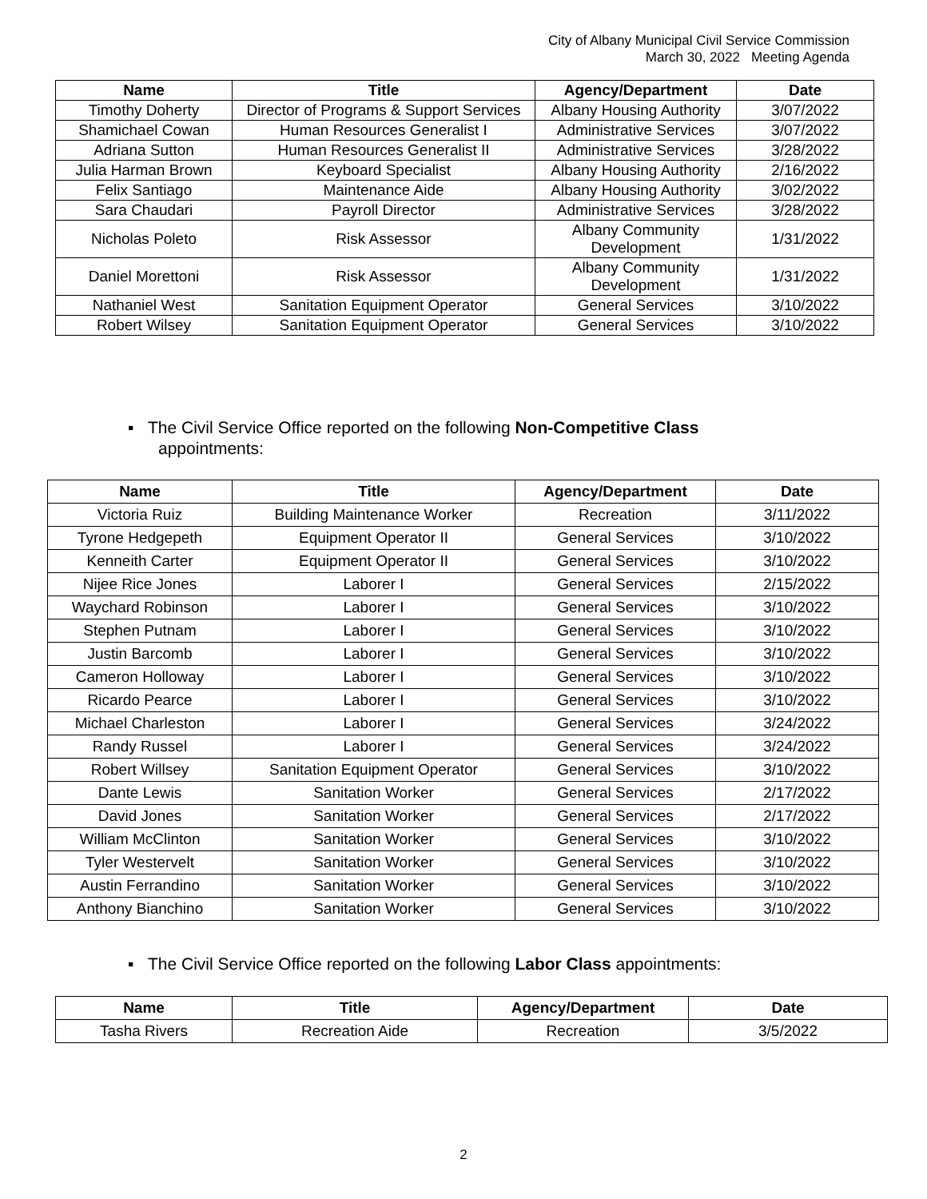City of Albany Municipal Civil Service Commission
March 30, 2022 Meeting Agenda
| Name | Title | Agency/Department | Date |
| --- | --- | --- | --- |
| Timothy Doherty | Director of Programs & Support Services | Albany Housing Authority | 3/07/2022 |
| Shamichael Cowan | Human Resources Generalist I | Administrative Services | 3/07/2022 |
| Adriana Sutton | Human Resources Generalist II | Administrative Services | 3/28/2022 |
| Julia Harman Brown | Keyboard Specialist | Albany Housing Authority | 2/16/2022 |
| Felix Santiago | Maintenance Aide | Albany Housing Authority | 3/02/2022 |
| Sara Chaudari | Payroll Director | Administrative Services | 3/28/2022 |
| Nicholas Poleto | Risk Assessor | Albany Community Development | 1/31/2022 |
| Daniel Morettoni | Risk Assessor | Albany Community Development | 1/31/2022 |
| Nathaniel West | Sanitation Equipment Operator | General Services | 3/10/2022 |
| Robert Wilsey | Sanitation Equipment Operator | General Services | 3/10/2022 |
▪ The Civil Service Office reported on the following Non-Competitive Class
appointments:
| Name | Title | Agency/Department | Date |
| --- | --- | --- | --- |
| Victoria Ruiz | Building Maintenance Worker | Recreation | 3/11/2022 |
| Tyrone Hedgepeth | Equipment Operator II | General Services | 3/10/2022 |
| Kenneith Carter | Equipment Operator II | General Services | 3/10/2022 |
| Nijee Rice Jones | Laborer I | General Services | 2/15/2022 |
| Waychard Robinson | Laborer I | General Services | 3/10/2022 |
| Stephen Putnam | Laborer I | General Services | 3/10/2022 |
| Justin Barcomb | Laborer I | General Services | 3/10/2022 |
| Cameron Holloway | Laborer I | General Services | 3/10/2022 |
| Ricardo Pearce | Laborer I | General Services | 3/10/2022 |
| Michael Charleston | Laborer I | General Services | 3/24/2022 |
| Randy Russel | Laborer I | General Services | 3/24/2022 |
| Robert Willsey | Sanitation Equipment Operator | General Services | 3/10/2022 |
| Dante Lewis | Sanitation Worker | General Services | 2/17/2022 |
| David Jones | Sanitation Worker | General Services | 2/17/2022 |
| William McClinton | Sanitation Worker | General Services | 3/10/2022 |
| Tyler Westervelt | Sanitation Worker | General Services | 3/10/2022 |
| Austin Ferrandino | Sanitation Worker | General Services | 3/10/2022 |
| Anthony Bianchino | Sanitation Worker | General Services | 3/10/2022 |
▪ The Civil Service Office reported on the following Labor Class appointments:
| Name | Title | Agency/Department | Date |
| --- | --- | --- | --- |
| Tasha Rivers | Recreation Aide | Recreation | 3/5/2022 |
2